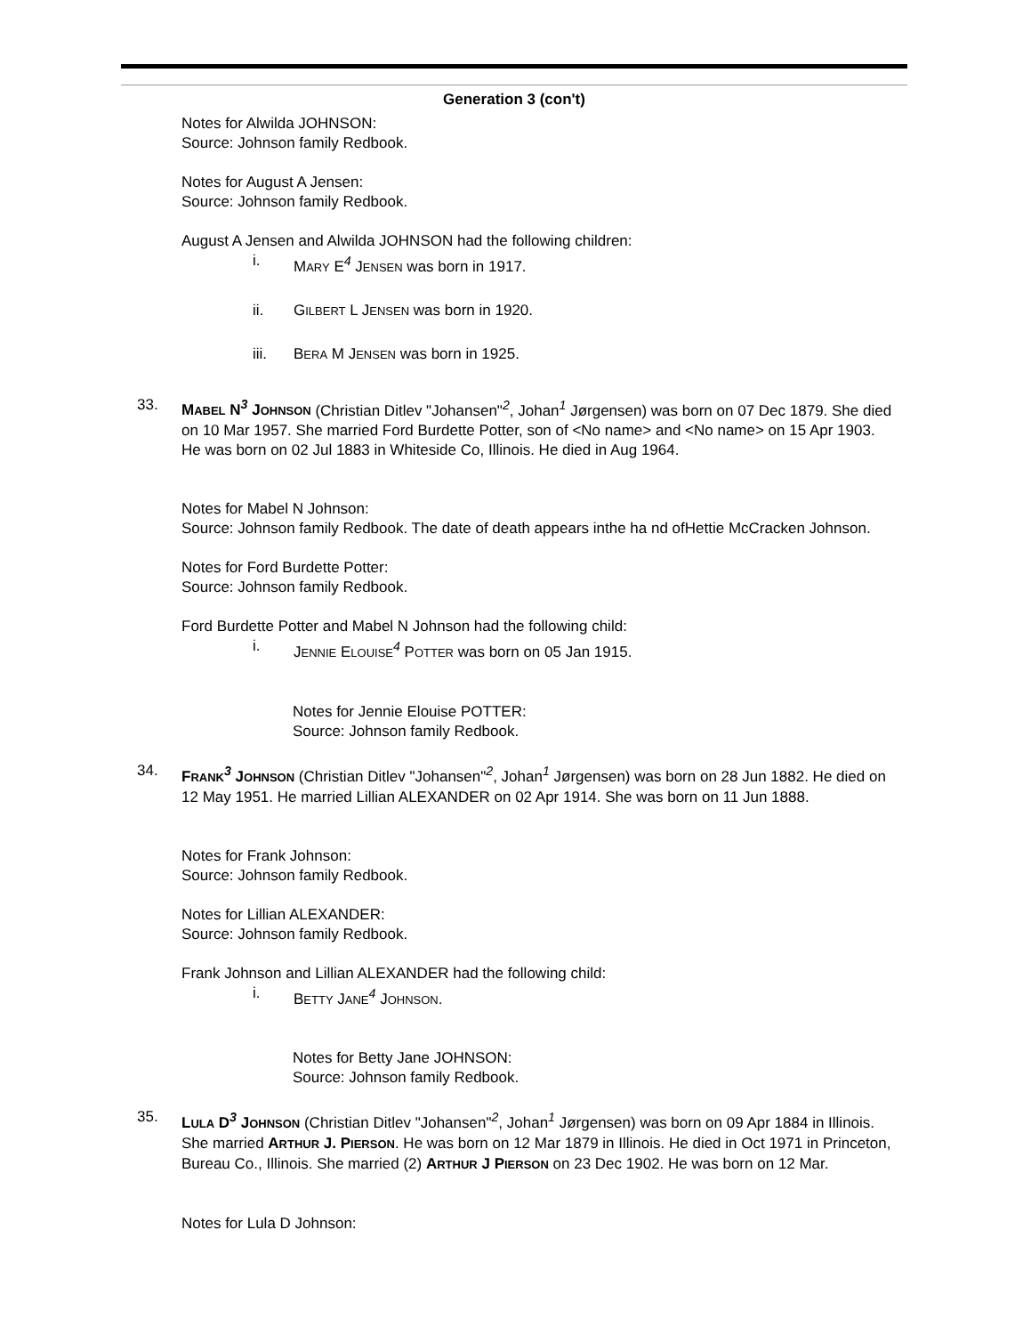Generation 3 (con't)
Notes for Alwilda JOHNSON:
Source: Johnson family Redbook.
Notes for August A Jensen:
Source: Johnson family Redbook.
August A Jensen and Alwilda JOHNSON had the following children:
i. MARY E<sup>4</sup> JENSEN was born in 1917.
ii. GILBERT L JENSEN was born in 1920.
iii. BERA M JENSEN was born in 1925.
33. MABEL N<sup>3</sup> JOHNSON (Christian Ditlev "Johansen"<sup>2</sup>, Johan<sup>1</sup> Jørgensen) was born on 07 Dec 1879. She died on 10 Mar 1957. She married Ford Burdette Potter, son of <No name> and <No name> on 15 Apr 1903. He was born on 02 Jul 1883 in Whiteside Co, Illinois. He died in Aug 1964.
Notes for Mabel N Johnson:
Source: Johnson family Redbook. The date of death appears inthe ha nd ofHettie McCracken Johnson.
Notes for Ford Burdette Potter:
Source: Johnson family Redbook.
Ford Burdette Potter and Mabel N Johnson had the following child:
i. JENNIE ELOUISE<sup>4</sup> POTTER was born on 05 Jan 1915.
Notes for Jennie Elouise POTTER:
Source: Johnson family Redbook.
34. FRANK<sup>3</sup> JOHNSON (Christian Ditlev "Johansen"<sup>2</sup>, Johan<sup>1</sup> Jørgensen) was born on 28 Jun 1882. He died on 12 May 1951. He married Lillian ALEXANDER on 02 Apr 1914. She was born on 11 Jun 1888.
Notes for Frank Johnson:
Source: Johnson family Redbook.
Notes for Lillian ALEXANDER:
Source: Johnson family Redbook.
Frank Johnson and Lillian ALEXANDER had the following child:
i. BETTY JANE<sup>4</sup> JOHNSON.
Notes for Betty Jane JOHNSON:
Source: Johnson family Redbook.
35. LULA D<sup>3</sup> JOHNSON (Christian Ditlev "Johansen"<sup>2</sup>, Johan<sup>1</sup> Jørgensen) was born on 09 Apr 1884 in Illinois. She married ARTHUR J. PIERSON. He was born on 12 Mar 1879 in Illinois. He died in Oct 1971 in Princeton, Bureau Co., Illinois. She married (2) ARTHUR J PIERSON on 23 Dec 1902. He was born on 12 Mar.
Notes for Lula D Johnson: